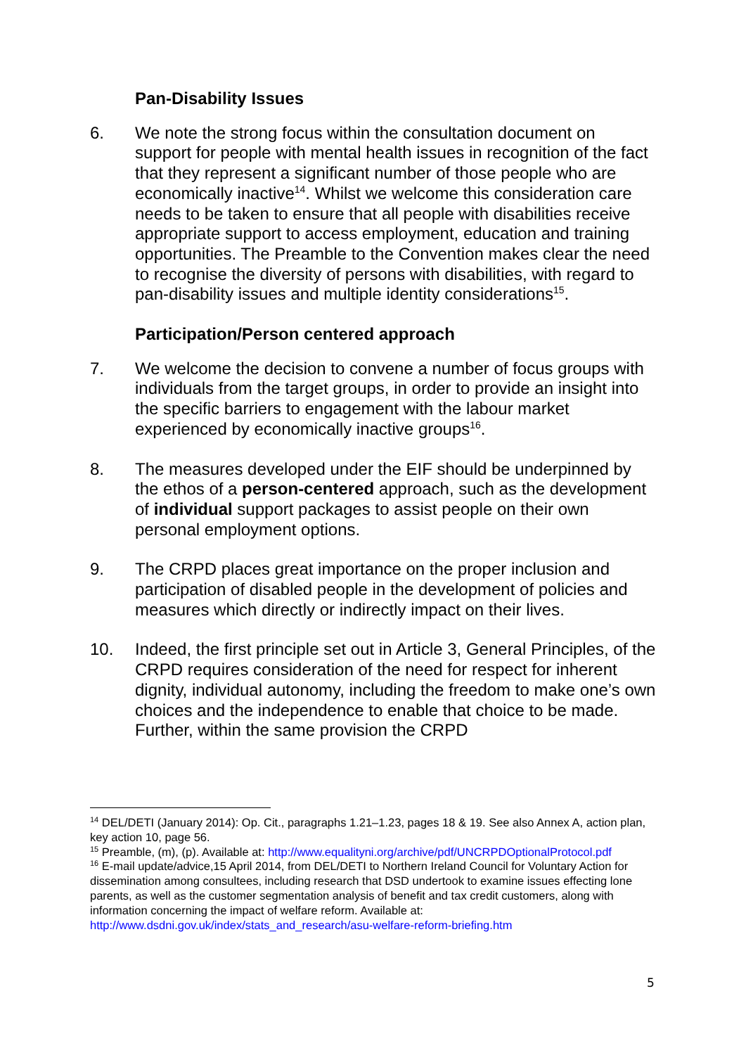Pan-Disability Issues
6. We note the strong focus within the consultation document on support for people with mental health issues in recognition of the fact that they represent a significant number of those people who are economically inactive<sup>14</sup>. Whilst we welcome this consideration care needs to be taken to ensure that all people with disabilities receive appropriate support to access employment, education and training opportunities. The Preamble to the Convention makes clear the need to recognise the diversity of persons with disabilities, with regard to pan-disability issues and multiple identity considerations<sup>15</sup>.
Participation/Person centered approach
7. We welcome the decision to convene a number of focus groups with individuals from the target groups, in order to provide an insight into the specific barriers to engagement with the labour market experienced by economically inactive groups<sup>16</sup>.
8. The measures developed under the EIF should be underpinned by the ethos of a person-centered approach, such as the development of individual support packages to assist people on their own personal employment options.
9. The CRPD places great importance on the proper inclusion and participation of disabled people in the development of policies and measures which directly or indirectly impact on their lives.
10. Indeed, the first principle set out in Article 3, General Principles, of the CRPD requires consideration of the need for respect for inherent dignity, individual autonomy, including the freedom to make one’s own choices and the independence to enable that choice to be made. Further, within the same provision the CRPD
<sup>14</sup> DEL/DETI (January 2014): Op. Cit., paragraphs 1.21–1.23, pages 18 & 19. See also Annex A, action plan, key action 10, page 56.
<sup>15</sup> Preamble, (m), (p). Available at: http://www.equalityni.org/archive/pdf/UNCRPDOptionalProtocol.pdf
<sup>16</sup> E-mail update/advice,15 April 2014, from DEL/DETI to Northern Ireland Council for Voluntary Action for dissemination among consultees, including research that DSD undertook to examine issues effecting lone parents, as well as the customer segmentation analysis of benefit and tax credit customers, along with information concerning the impact of welfare reform. Available at: http://www.dsdni.gov.uk/index/stats_and_research/asu-welfare-reform-briefing.htm
5